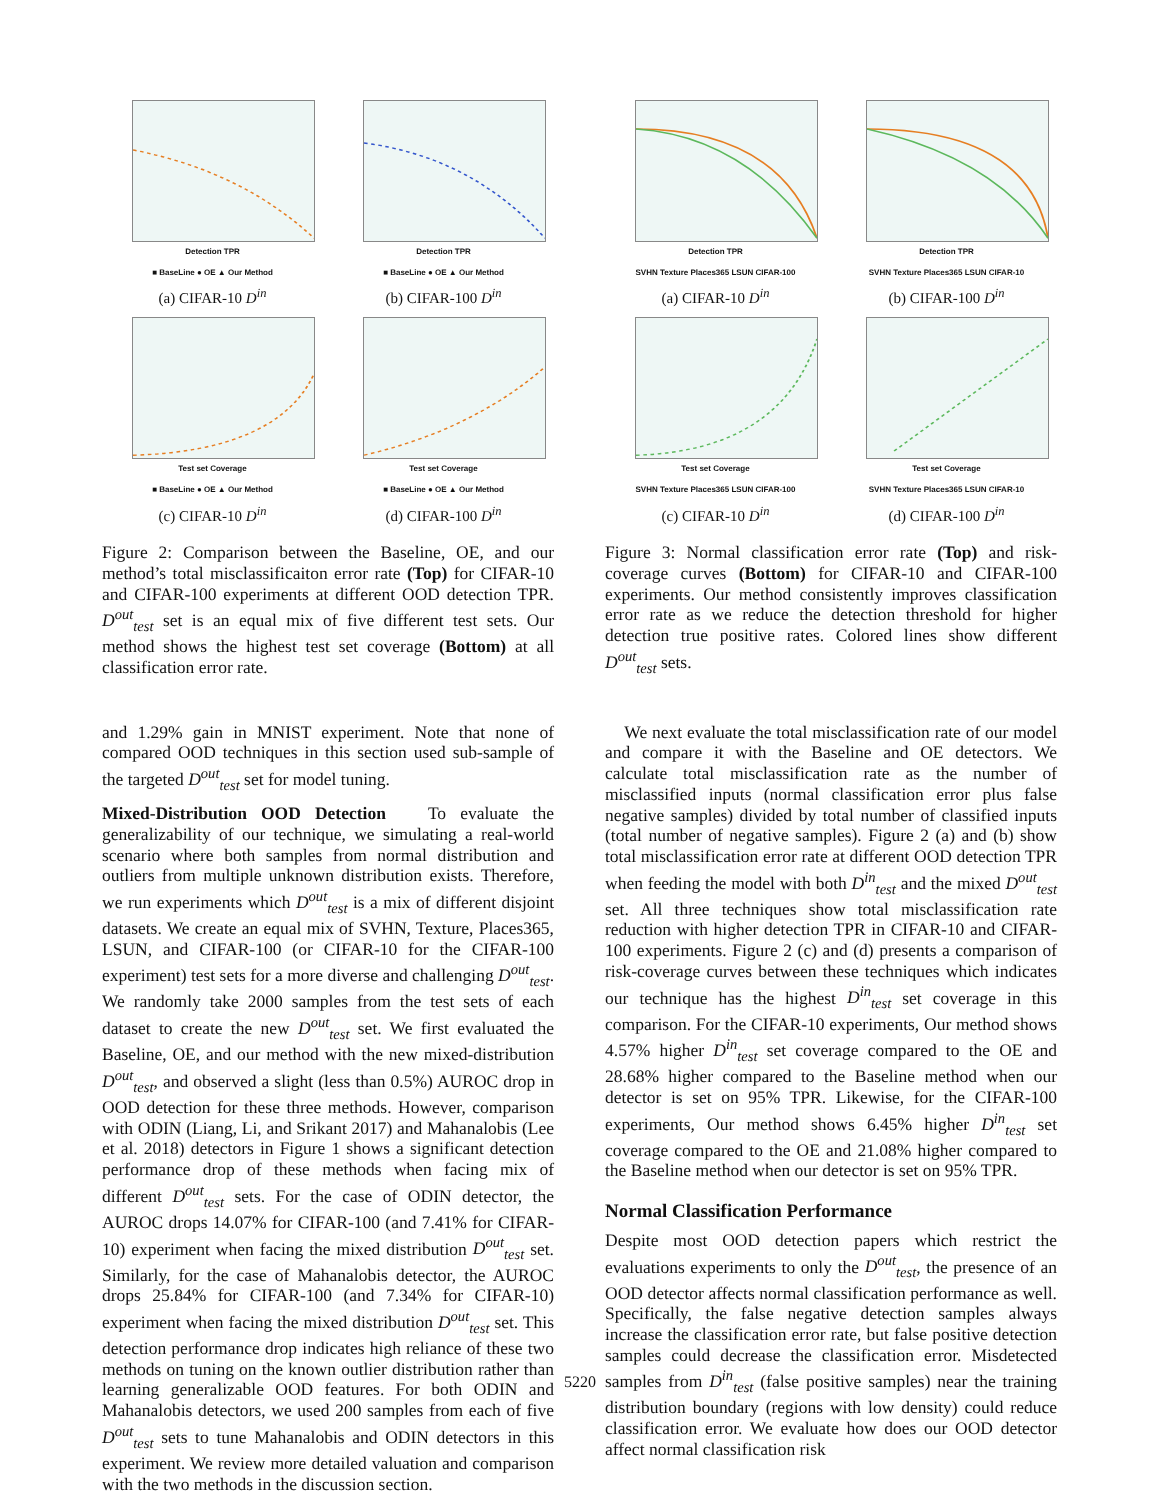Detection TPR
■ BaseLine ● OE ▲ Our Method
(a) CIFAR-10 D<sup>in</sup>
Detection TPR
■ BaseLine ● OE ▲ Our Method
(b) CIFAR-100 D<sup>in</sup>
Test set Coverage
■ BaseLine ● OE ▲ Our Method
(c) CIFAR-10 D<sup>in</sup>
Test set Coverage
■ BaseLine ● OE ▲ Our Method
(d) CIFAR-100 D<sup>in</sup>
Figure 2: Comparison between the Baseline, OE, and our method’s total misclassificaiton error rate (Top) for CIFAR-10 and CIFAR-100 experiments at different OOD detection TPR. D<sup>out</sup><sub>test</sub> set is an equal mix of five different test sets. Our method shows the highest test set coverage (Bottom) at all classification error rate.
and 1.29% gain in MNIST experiment. Note that none of compared OOD techniques in this section used sub-sample of the targeted D<sup>out</sup><sub>test</sub> set for model tuning.
Mixed-Distribution OOD Detection To evaluate the generalizability of our technique, we simulating a real-world scenario where both samples from normal distribution and outliers from multiple unknown distribution exists. Therefore, we run experiments which D<sup>out</sup><sub>test</sub> is a mix of different disjoint datasets. We create an equal mix of SVHN, Texture, Places365, LSUN, and CIFAR-100 (or CIFAR-10 for the CIFAR-100 experiment) test sets for a more diverse and challenging D<sup>out</sup><sub>test</sub>. We randomly take 2000 samples from the test sets of each dataset to create the new D<sup>out</sup><sub>test</sub> set. We first evaluated the Baseline, OE, and our method with the new mixed-distribution D<sup>out</sup><sub>test</sub>, and observed a slight (less than 0.5%) AUROC drop in OOD detection for these three methods. However, comparison with ODIN (Liang, Li, and Srikant 2017) and Mahanalobis (Lee et al. 2018) detectors in Figure 1 shows a significant detection performance drop of these methods when facing mix of different D<sup>out</sup><sub>test</sub> sets. For the case of ODIN detector, the AUROC drops 14.07% for CIFAR-100 (and 7.41% for CIFAR-10) experiment when facing the mixed distribution D<sup>out</sup><sub>test</sub> set. Similarly, for the case of Mahanalobis detector, the AUROC drops 25.84% for CIFAR-100 (and 7.34% for CIFAR-10) experiment when facing the mixed distribution D<sup>out</sup><sub>test</sub> set. This detection performance drop indicates high reliance of these two methods on tuning on the known outlier distribution rather than learning generalizable OOD features. For both ODIN and Mahanalobis detectors, we used 200 samples from each of five D<sup>out</sup><sub>test</sub> sets to tune Mahanalobis and ODIN detectors in this experiment. We review more detailed valuation and comparison with the two methods in the discussion section.
Detection TPR
SVHN Texture Places365 LSUN CIFAR-100
(a) CIFAR-10 D<sup>in</sup>
Detection TPR
SVHN Texture Places365 LSUN CIFAR-10
(b) CIFAR-100 D<sup>in</sup>
Test set Coverage
SVHN Texture Places365 LSUN CIFAR-100
(c) CIFAR-10 D<sup>in</sup>
Test set Coverage
SVHN Texture Places365 LSUN CIFAR-10
(d) CIFAR-100 D<sup>in</sup>
Figure 3: Normal classification error rate (Top) and risk-coverage curves (Bottom) for CIFAR-10 and CIFAR-100 experiments. Our method consistently improves classification error rate as we reduce the detection threshold for higher detection true positive rates. Colored lines show different D<sup>out</sup><sub>test</sub> sets.
We next evaluate the total misclassification rate of our model and compare it with the Baseline and OE detectors. We calculate total misclassification rate as the number of misclassified inputs (normal classification error plus false negative samples) divided by total number of classified inputs (total number of negative samples). Figure 2 (a) and (b) show total misclassification error rate at different OOD detection TPR when feeding the model with both D<sup>in</sup><sub>test</sub> and the mixed D<sup>out</sup><sub>test</sub> set. All three techniques show total misclassification rate reduction with higher detection TPR in CIFAR-10 and CIFAR-100 experiments. Figure 2 (c) and (d) presents a comparison of risk-coverage curves between these techniques which indicates our technique has the highest D<sup>in</sup><sub>test</sub> set coverage in this comparison. For the CIFAR-10 experiments, Our method shows 4.57% higher D<sup>in</sup><sub>test</sub> set coverage compared to the OE and 28.68% higher compared to the Baseline method when our detector is set on 95% TPR. Likewise, for the CIFAR-100 experiments, Our method shows 6.45% higher D<sup>in</sup><sub>test</sub> set coverage compared to the OE and 21.08% higher compared to the Baseline method when our detector is set on 95% TPR.
Normal Classification Performance
Despite most OOD detection papers which restrict the evaluations experiments to only the D<sup>out</sup><sub>test</sub>, the presence of an OOD detector affects normal classification performance as well. Specifically, the false negative detection samples always increase the classification error rate, but false positive detection samples could decrease the classification error. Misdetected samples from D<sup>in</sup><sub>test</sub> (false positive samples) near the training distribution boundary (regions with low density) could reduce classification error. We evaluate how does our OOD detector affect normal classification risk
5220